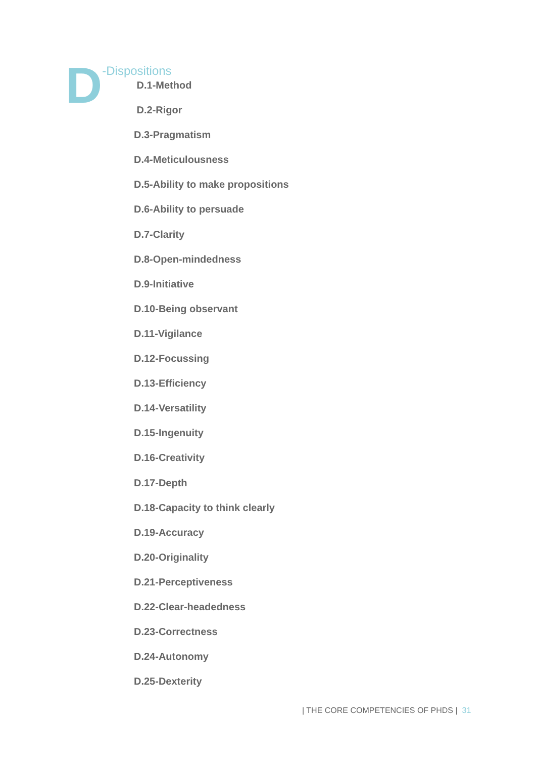D
-Dispositions
D.1-Method
D.2-Rigor
D.3-Pragmatism
D.4-Meticulousness
D.5-Ability to make propositions
D.6-Ability to persuade
D.7-Clarity
D.8-Open-mindedness
D.9-Initiative
D.10-Being observant
D.11-Vigilance
D.12-Focussing
D.13-Efficiency
D.14-Versatility
D.15-Ingenuity
D.16-Creativity
D.17-Depth
D.18-Capacity to think clearly
D.19-Accuracy
D.20-Originality
D.21-Perceptiveness
D.22-Clear-headedness
D.23-Correctness
D.24-Autonomy
D.25-Dexterity
| THE CORE COMPETENCIES OF PHDS | 31